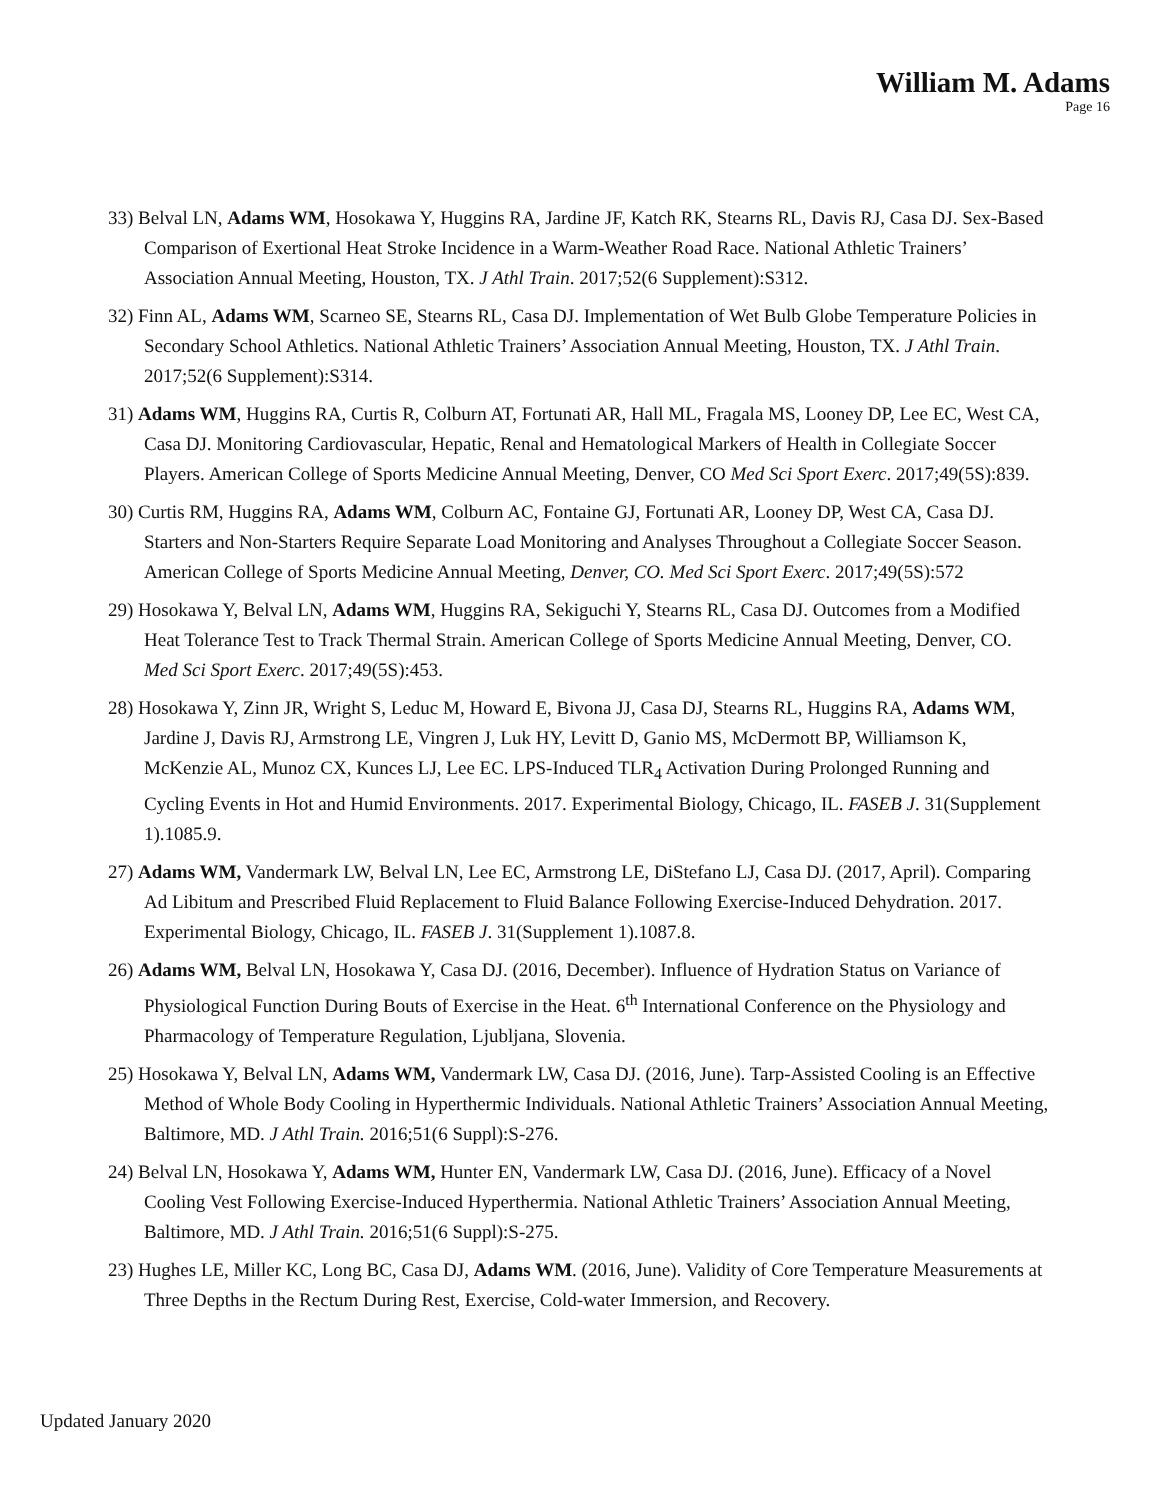William M. Adams
Page 16
33) Belval LN, Adams WM, Hosokawa Y, Huggins RA, Jardine JF, Katch RK, Stearns RL, Davis RJ, Casa DJ. Sex-Based Comparison of Exertional Heat Stroke Incidence in a Warm-Weather Road Race. National Athletic Trainers’ Association Annual Meeting, Houston, TX. J Athl Train. 2017;52(6 Supplement):S312.
32) Finn AL, Adams WM, Scarneo SE, Stearns RL, Casa DJ. Implementation of Wet Bulb Globe Temperature Policies in Secondary School Athletics. National Athletic Trainers’ Association Annual Meeting, Houston, TX. J Athl Train. 2017;52(6 Supplement):S314.
31) Adams WM, Huggins RA, Curtis R, Colburn AT, Fortunati AR, Hall ML, Fragala MS, Looney DP, Lee EC, West CA, Casa DJ. Monitoring Cardiovascular, Hepatic, Renal and Hematological Markers of Health in Collegiate Soccer Players. American College of Sports Medicine Annual Meeting, Denver, CO Med Sci Sport Exerc. 2017;49(5S):839.
30) Curtis RM, Huggins RA, Adams WM, Colburn AC, Fontaine GJ, Fortunati AR, Looney DP, West CA, Casa DJ. Starters and Non-Starters Require Separate Load Monitoring and Analyses Throughout a Collegiate Soccer Season. American College of Sports Medicine Annual Meeting, Denver, CO. Med Sci Sport Exerc. 2017;49(5S):572
29) Hosokawa Y, Belval LN, Adams WM, Huggins RA, Sekiguchi Y, Stearns RL, Casa DJ. Outcomes from a Modified Heat Tolerance Test to Track Thermal Strain. American College of Sports Medicine Annual Meeting, Denver, CO. Med Sci Sport Exerc. 2017;49(5S):453.
28) Hosokawa Y, Zinn JR, Wright S, Leduc M, Howard E, Bivona JJ, Casa DJ, Stearns RL, Huggins RA, Adams WM, Jardine J, Davis RJ, Armstrong LE, Vingren J, Luk HY, Levitt D, Ganio MS, McDermott BP, Williamson K, McKenzie AL, Munoz CX, Kunces LJ, Lee EC. LPS-Induced TLR<sub>4</sub> Activation During Prolonged Running and Cycling Events in Hot and Humid Environments. 2017. Experimental Biology, Chicago, IL. FASEB J. 31(Supplement 1).1085.9.
27) Adams WM, Vandermark LW, Belval LN, Lee EC, Armstrong LE, DiStefano LJ, Casa DJ. (2017, April). Comparing Ad Libitum and Prescribed Fluid Replacement to Fluid Balance Following Exercise-Induced Dehydration. 2017. Experimental Biology, Chicago, IL. FASEB J. 31(Supplement 1).1087.8.
26) Adams WM, Belval LN, Hosokawa Y, Casa DJ. (2016, December). Influence of Hydration Status on Variance of Physiological Function During Bouts of Exercise in the Heat. 6<sup>th</sup> International Conference on the Physiology and Pharmacology of Temperature Regulation, Ljubljana, Slovenia.
25) Hosokawa Y, Belval LN, Adams WM, Vandermark LW, Casa DJ. (2016, June). Tarp-Assisted Cooling is an Effective Method of Whole Body Cooling in Hyperthermic Individuals. National Athletic Trainers’ Association Annual Meeting, Baltimore, MD. J Athl Train. 2016;51(6 Suppl):S-276.
24) Belval LN, Hosokawa Y, Adams WM, Hunter EN, Vandermark LW, Casa DJ. (2016, June). Efficacy of a Novel Cooling Vest Following Exercise-Induced Hyperthermia. National Athletic Trainers’ Association Annual Meeting, Baltimore, MD. J Athl Train. 2016;51(6 Suppl):S-275.
23) Hughes LE, Miller KC, Long BC, Casa DJ, Adams WM. (2016, June). Validity of Core Temperature Measurements at Three Depths in the Rectum During Rest, Exercise, Cold-water Immersion, and Recovery.
Updated January 2020